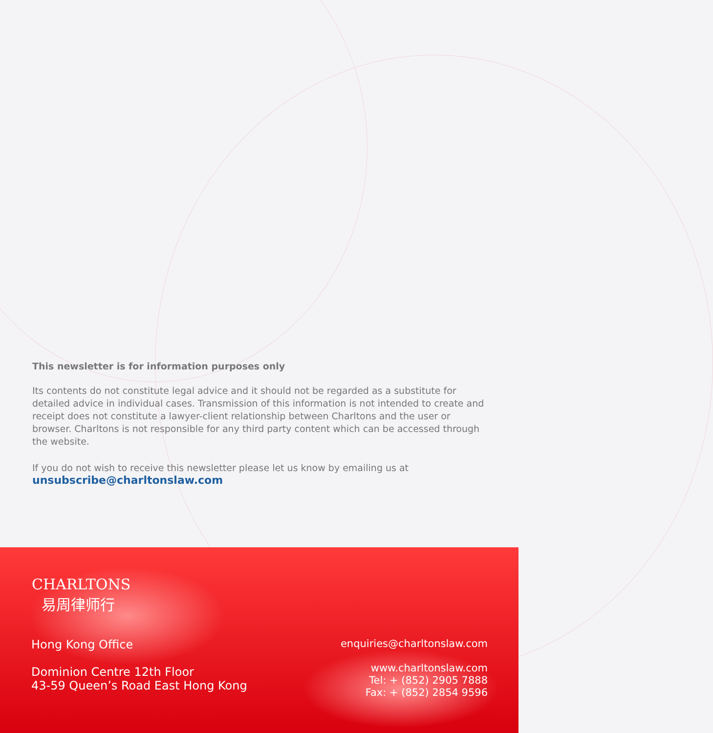This newsletter is for information purposes only
Its contents do not constitute legal advice and it should not be regarded as a substitute for detailed advice in individual cases. Transmission of this information is not intended to create and receipt does not constitute a lawyer-client relationship between Charltons and the user or browser. Charltons is not responsible for any third party content which can be accessed through the website.
If you do not wish to receive this newsletter please let us know by emailing us at
unsubscribe@charltonslaw.com
CHARLTONS
易周律师行
Hong Kong Office
Dominion Centre 12th Floor
43-59 Queen’s Road East Hong Kong
enquiries@charltonslaw.com
www.charltonslaw.com
Tel: + (852) 2905 7888
Fax: + (852) 2854 9596